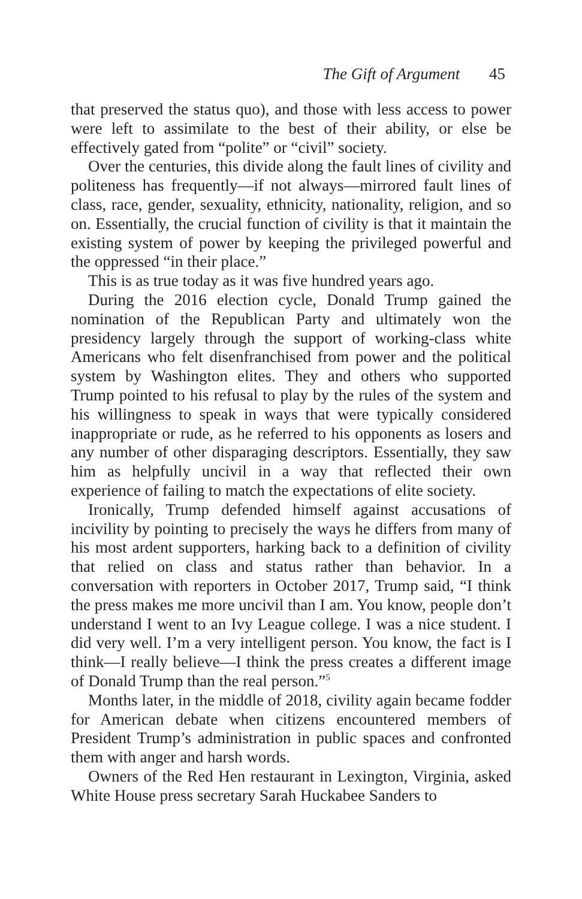The Gift of Argument 45
that preserved the status quo), and those with less access to power were left to assimilate to the best of their ability, or else be effectively gated from “polite” or “civil” society.
Over the centuries, this divide along the fault lines of civility and politeness has frequently—if not always—mirrored fault lines of class, race, gender, sexuality, ethnicity, nationality, religion, and so on. Essentially, the crucial function of civility is that it maintain the existing system of power by keeping the privileged powerful and the oppressed “in their place.”
This is as true today as it was five hundred years ago.
During the 2016 election cycle, Donald Trump gained the nomination of the Republican Party and ultimately won the presidency largely through the support of working-class white Americans who felt disenfranchised from power and the political system by Washington elites. They and others who supported Trump pointed to his refusal to play by the rules of the system and his willingness to speak in ways that were typically considered inappropriate or rude, as he referred to his opponents as losers and any number of other disparaging descriptors. Essentially, they saw him as helpfully uncivil in a way that reflected their own experience of failing to match the expectations of elite society.
Ironically, Trump defended himself against accusations of incivility by pointing to precisely the ways he differs from many of his most ardent supporters, harking back to a definition of civility that relied on class and status rather than behavior. In a conversation with reporters in October 2017, Trump said, “I think the press makes me more uncivil than I am. You know, people don’t understand I went to an Ivy League college. I was a nice student. I did very well. I’m a very intelligent person. You know, the fact is I think—I really believe—I think the press creates a different image of Donald Trump than the real person.”<sup>5</sup>
Months later, in the middle of 2018, civility again became fodder for American debate when citizens encountered members of President Trump’s administration in public spaces and confronted them with anger and harsh words.
Owners of the Red Hen restaurant in Lexington, Virginia, asked White House press secretary Sarah Huckabee Sanders to